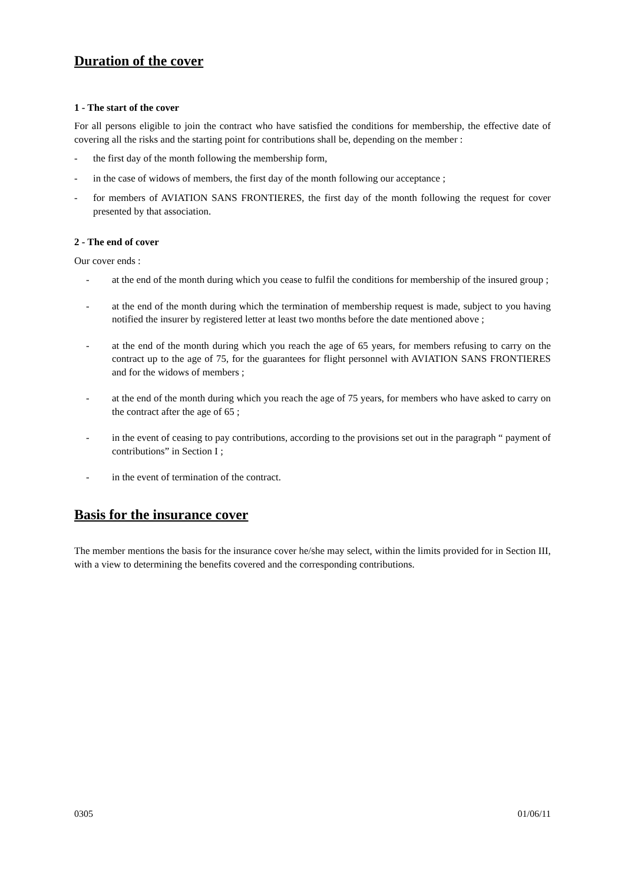Duration of the cover
1 - The start of the cover
For all persons eligible to join the contract who have satisfied the conditions for membership, the effective date of covering all the risks and the starting point for contributions shall be, depending on the member :
- the first day of the month following the membership form,
- in the case of widows of members, the first day of the month following our acceptance ;
- for members of AVIATION SANS FRONTIERES, the first day of the month following the request for cover presented by that association.
2 - The end of cover
Our cover ends :
- at the end of the month during which you cease to fulfil the conditions for membership of the insured group ;
- at the end of the month during which the termination of membership request is made, subject to you having notified the insurer by registered letter at least two months before the date mentioned above ;
- at the end of the month during which you reach the age of 65 years, for members refusing to carry on the contract up to the age of 75, for the guarantees for flight personnel with AVIATION SANS FRONTIERES and for the widows of members ;
- at the end of the month during which you reach the age of 75 years, for members who have asked to carry on the contract after the age of 65 ;
- in the event of ceasing to pay contributions, according to the provisions set out in the paragraph “ payment of contributions” in Section I ;
- in the event of termination of the contract.
Basis for the insurance cover
The member mentions the basis for the insurance cover he/she may select, within the limits provided for in Section III, with a view to determining the benefits covered and the corresponding contributions.
0305 01/06/11